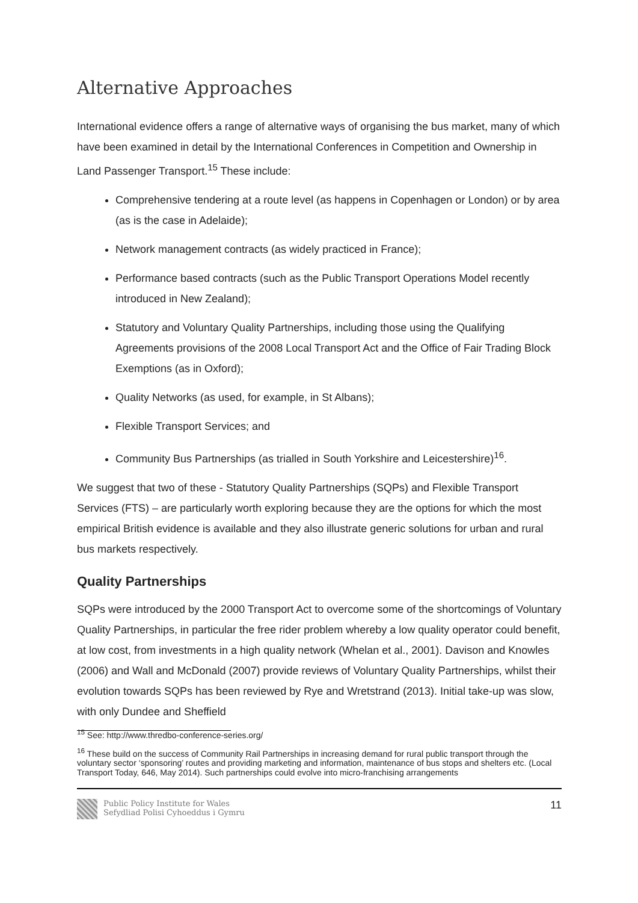Alternative Approaches
International evidence offers a range of alternative ways of organising the bus market, many of which have been examined in detail by the International Conferences in Competition and Ownership in Land Passenger Transport.<sup>15</sup> These include:
Comprehensive tendering at a route level (as happens in Copenhagen or London) or by area (as is the case in Adelaide);
Network management contracts (as widely practiced in France);
Performance based contracts (such as the Public Transport Operations Model recently introduced in New Zealand);
Statutory and Voluntary Quality Partnerships, including those using the Qualifying Agreements provisions of the 2008 Local Transport Act and the Office of Fair Trading Block Exemptions (as in Oxford);
Quality Networks (as used, for example, in St Albans);
Flexible Transport Services; and
Community Bus Partnerships (as trialled in South Yorkshire and Leicestershire)<sup>16</sup>.
We suggest that two of these - Statutory Quality Partnerships (SQPs) and Flexible Transport Services (FTS) – are particularly worth exploring because they are the options for which the most empirical British evidence is available and they also illustrate generic solutions for urban and rural bus markets respectively.
Quality Partnerships
SQPs were introduced by the 2000 Transport Act to overcome some of the shortcomings of Voluntary Quality Partnerships, in particular the free rider problem whereby a low quality operator could benefit, at low cost, from investments in a high quality network (Whelan et al., 2001). Davison and Knowles (2006) and Wall and McDonald (2007) provide reviews of Voluntary Quality Partnerships, whilst their evolution towards SQPs has been reviewed by Rye and Wretstrand (2013). Initial take-up was slow, with only Dundee and Sheffield
<sup>15</sup> See: http://www.thredbo-conference-series.org/
<sup>16</sup> These build on the success of Community Rail Partnerships in increasing demand for rural public transport through the voluntary sector ‘sponsoring’ routes and providing marketing and information, maintenance of bus stops and shelters etc. (Local Transport Today, 646, May 2014). Such partnerships could evolve into micro-franchising arrangements
Public Policy Institute for Wales
Sefydliad Polisi Cyhoeddus i Gymru
11